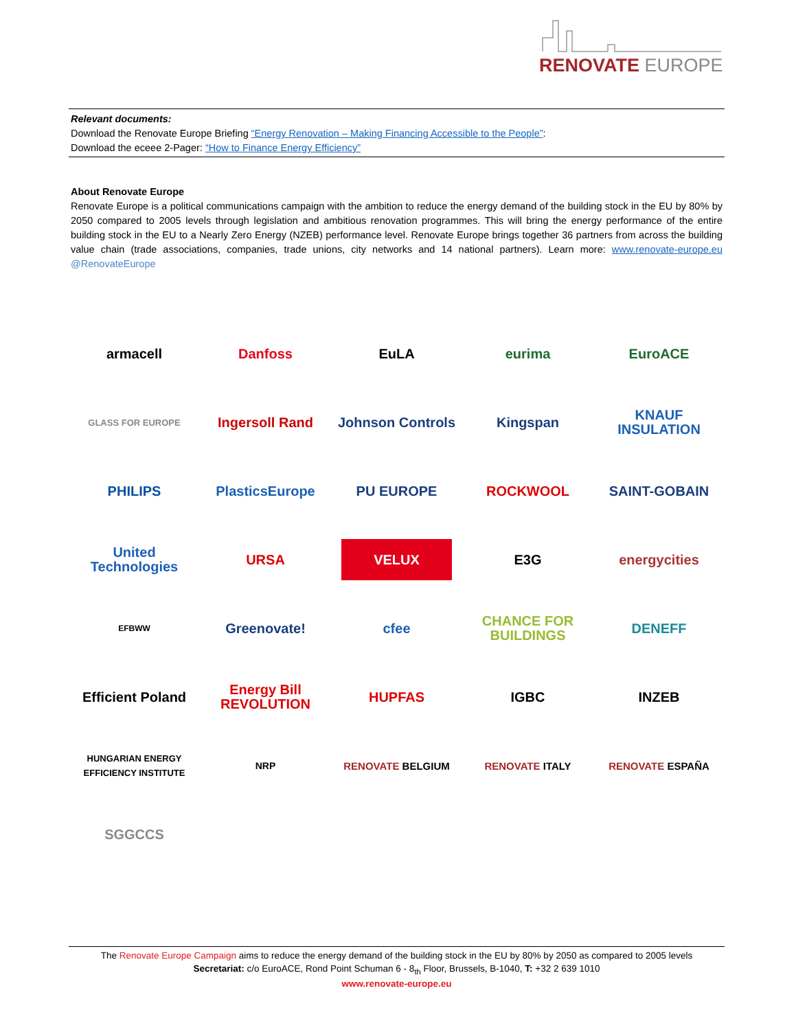RENOVATE EUROPE
Relevant documents:
Download the Renovate Europe Briefing “Energy Renovation – Making Financing Accessible to the People”:
Download the eceee 2-Pager: “How to Finance Energy Efficiency”
About Renovate Europe
Renovate Europe is a political communications campaign with the ambition to reduce the energy demand of the building stock in the EU by 80% by 2050 compared to 2005 levels through legislation and ambitious renovation programmes. This will bring the energy performance of the entire building stock in the EU to a Nearly Zero Energy (NZEB) performance level. Renovate Europe brings together 36 partners from across the building value chain (trade associations, companies, trade unions, city networks and 14 national partners). Learn more: www.renovate-europe.eu @RenovateEurope
armacell
Danfoss
EuLA
eurima
EuroACE
GLASS FOR EUROPE
Ingersoll Rand
Johnson Controls
Kingspan
KNAUF INSULATION
PHILIPS
PlasticsEurope
PU EUROPE
ROCKWOOL
SAINT-GOBAIN
United Technologies
URSA
VELUX
E3G
energycities
EFBWW
Greenovate!
cfee
CHANCE FOR BUILDINGS
DENEFF
Efficient Poland
Energy Bill REVOLUTION
HUPFAS
IGBC
INZEB
HUNGARIAN ENERGY EFFICIENCY INSTITUTE
NRP
RENOVATE BELGIUM
RENOVATE ITALY
RENOVATE ESPAÑA
SGGCCS
The Renovate Europe Campaign aims to reduce the energy demand of the building stock in the EU by 80% by 2050 as compared to 2005 levels
Secretariat: c/o EuroACE, Rond Point Schuman 6 - 8<sub>th</sub> Floor, Brussels, B-1040, T: +32 2 639 1010
www.renovate-europe.eu